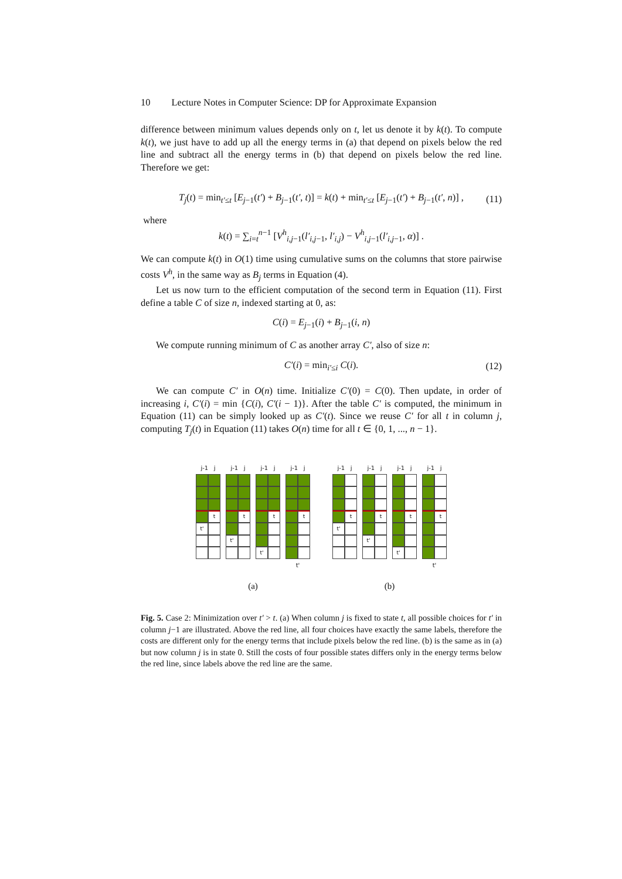10 Lecture Notes in Computer Science: DP for Approximate Expansion
difference between minimum values depends only on t, let us denote it by k(t). To compute k(t), we just have to add up all the energy terms in (a) that depend on pixels below the red line and subtract all the energy terms in (b) that depend on pixels below the red line. Therefore we get:
T<sub>j</sub>(t) = min<sub>t′≤t</sub> [E<sub>j−1</sub>(t′) + B<sub>j−1</sub>(t′, t)] = k(t) + min<sub>t′≤t</sub> [E<sub>j−1</sub>(t′) + B<sub>j−1</sub>(t′, n)] , (11)
where
k(t) = ∑<sub>i=t</sub><sup>n−1</sup> [V<sup>h</sup><sub>i,j−1</sub>(l′<sub>i,j−1</sub>, l′<sub>i,j</sub>) − V<sup>h</sup><sub>i,j−1</sub>(l′<sub>i,j−1</sub>, α)] .
We can compute k(t) in O(1) time using cumulative sums on the columns that store pairwise costs V<sup>h</sup>, in the same way as B<sub>j</sub> terms in Equation (4).
Let us now turn to the efficient computation of the second term in Equation (11). First define a table C of size n, indexed starting at 0, as:
C(i) = E<sub>j−1</sub>(i) + B<sub>j−1</sub>(i, n)
We compute running minimum of C as another array C′, also of size n:
C′(i) = min<sub>i′≤i</sub> C(i). (12)
We can compute C′ in O(n) time. Initialize C′(0) = C(0). Then update, in order of increasing i, C′(i) = min {C(i), C′(i − 1)}. After the table C′ is computed, the minimum in Equation (11) can be simply looked up as C′(t). Since we reuse C′ for all t in column j, computing T<sub>j</sub>(t) in Equation (11) takes O(n) time for all t ∈ {0, 1, ..., n − 1}.
j-1 j
t
t'
j-1 j
t
t'
j-1 j
t
t'
j-1 j
t
t'
(a)
j-1 j
t
t'
j-1 j
t
t'
j-1 j
t
t'
j-1 j
t
t'
(b)
Fig. 5. Case 2: Minimization over t′ > t. (a) When column j is fixed to state t, all possible choices for t′ in column j−1 are illustrated. Above the red line, all four choices have exactly the same labels, therefore the costs are different only for the energy terms that include pixels below the red line. (b) is the same as in (a) but now column j is in state 0. Still the costs of four possible states differs only in the energy terms below the red line, since labels above the red line are the same.